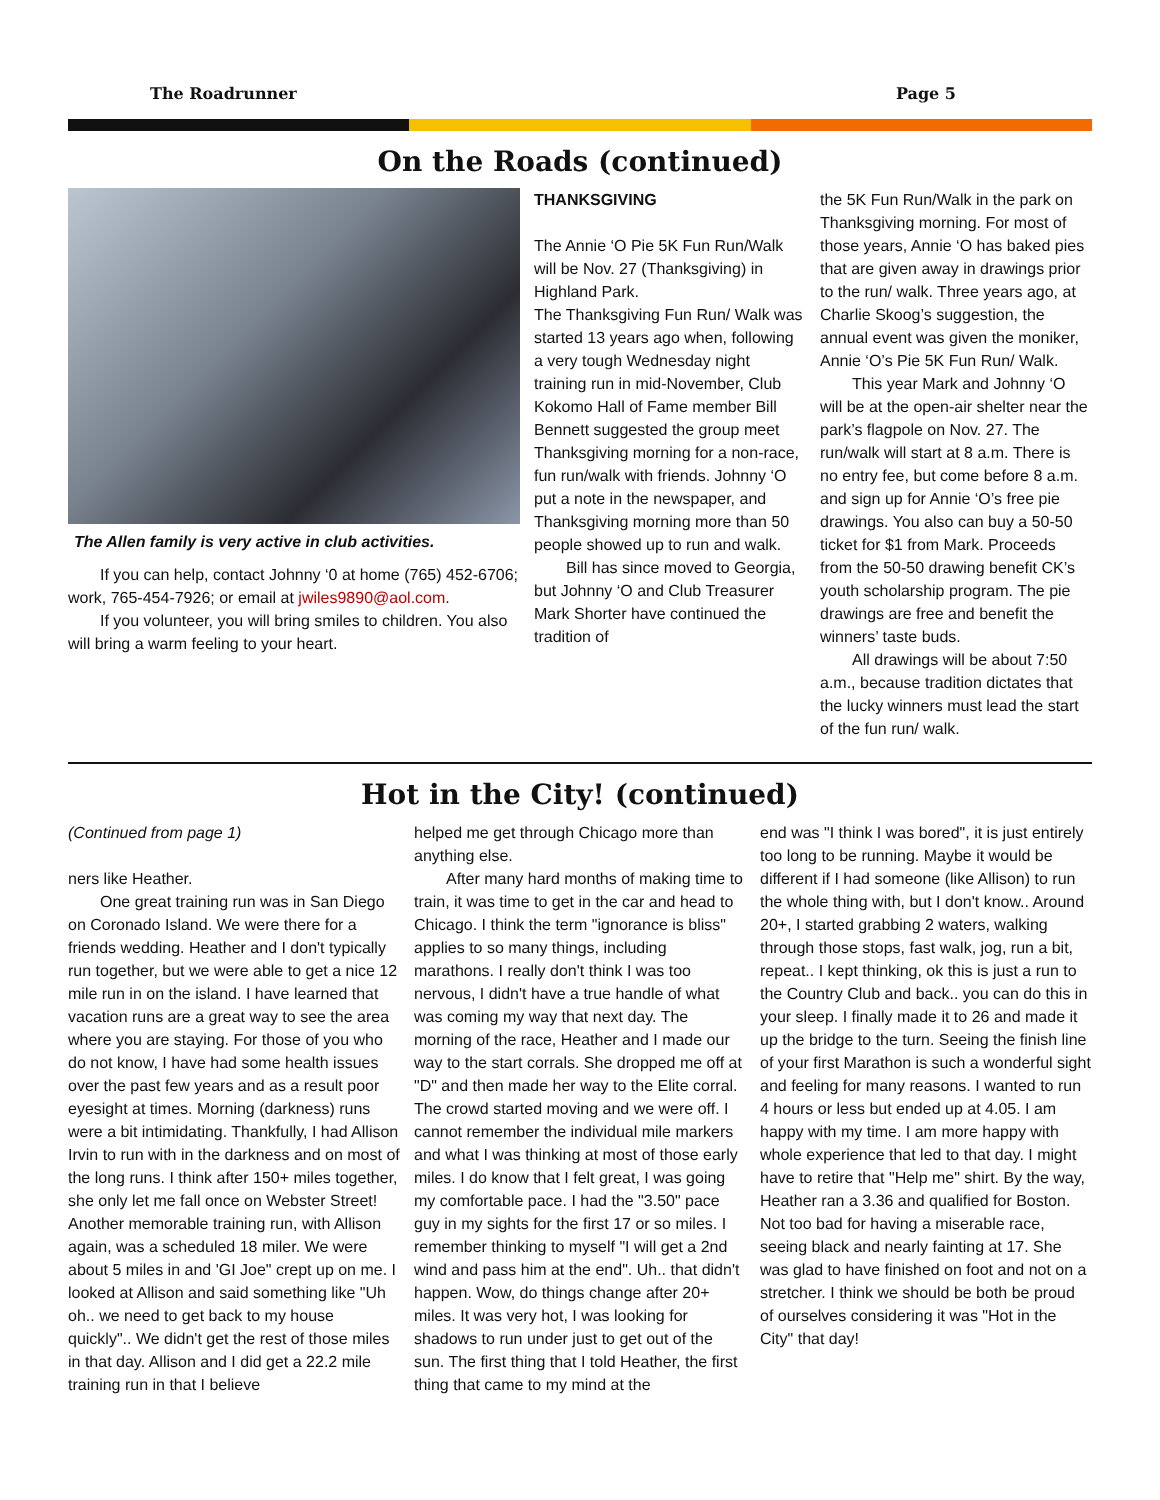The Roadrunner Page 5
On the Roads (continued)
The Allen family is very active in club activities.
If you can help, contact Johnny ‘0 at home (765) 452-6706; work, 765-454-7926; or email at jwiles9890@aol.com.
If you volunteer, you will bring smiles to children. You also will bring a warm feeling to your heart.
THANKSGIVING
The Annie ‘O Pie 5K Fun Run/Walk will be Nov. 27 (Thanksgiving) in Highland Park.
The Thanksgiving Fun Run/ Walk was started 13 years ago when, following a very tough Wednesday night training run in mid-November, Club Kokomo Hall of Fame member Bill Bennett suggested the group meet Thanksgiving morning for a non-race, fun run/walk with friends. Johnny ‘O put a note in the newspaper, and Thanksgiving morning more than 50 people showed up to run and walk.
Bill has since moved to Georgia, but Johnny ‘O and Club Treasurer Mark Shorter have continued the tradition of
the 5K Fun Run/Walk in the park on Thanksgiving morning. For most of those years, Annie ‘O has baked pies that are given away in drawings prior to the run/ walk. Three years ago, at Charlie Skoog’s suggestion, the annual event was given the moniker, Annie ‘O’s Pie 5K Fun Run/ Walk.
This year Mark and Johnny ‘O will be at the open-air shelter near the park’s flagpole on Nov. 27. The run/walk will start at 8 a.m. There is no entry fee, but come before 8 a.m. and sign up for Annie ‘O’s free pie drawings. You also can buy a 50-50 ticket for $1 from Mark. Proceeds from the 50-50 drawing benefit CK’s youth scholarship program. The pie drawings are free and benefit the winners’ taste buds.
All drawings will be about 7:50 a.m., because tradition dictates that the lucky winners must lead the start of the fun run/ walk.
Hot in the City! (continued)
(Continued from page 1)
ners like Heather.
One great training run was in San Diego on Coronado Island. We were there for a friends wedding. Heather and I don't typically run together, but we were able to get a nice 12 mile run in on the island. I have learned that vacation runs are a great way to see the area where you are staying. For those of you who do not know, I have had some health issues over the past few years and as a result poor eyesight at times. Morning (darkness) runs were a bit intimidating. Thankfully, I had Allison Irvin to run with in the darkness and on most of the long runs. I think after 150+ miles together, she only let me fall once on Webster Street! Another memorable training run, with Allison again, was a scheduled 18 miler. We were about 5 miles in and 'GI Joe" crept up on me. I looked at Allison and said something like "Uh oh.. we need to get back to my house quickly".. We didn't get the rest of those miles in that day. Allison and I did get a 22.2 mile training run in that I believe
helped me get through Chicago more than anything else.
After many hard months of making time to train, it was time to get in the car and head to Chicago. I think the term "ignorance is bliss" applies to so many things, including marathons. I really don't think I was too nervous, I didn't have a true handle of what was coming my way that next day. The morning of the race, Heather and I made our way to the start corrals. She dropped me off at "D" and then made her way to the Elite corral. The crowd started moving and we were off. I cannot remember the individual mile markers and what I was thinking at most of those early miles. I do know that I felt great, I was going my comfortable pace. I had the "3.50" pace guy in my sights for the first 17 or so miles. I remember thinking to myself "I will get a 2nd wind and pass him at the end". Uh.. that didn't happen. Wow, do things change after 20+ miles. It was very hot, I was looking for shadows to run under just to get out of the sun. The first thing that I told Heather, the first thing that came to my mind at the
end was "I think I was bored", it is just entirely too long to be running. Maybe it would be different if I had someone (like Allison) to run the whole thing with, but I don't know.. Around 20+, I started grabbing 2 waters, walking through those stops, fast walk, jog, run a bit, repeat.. I kept thinking, ok this is just a run to the Country Club and back.. you can do this in your sleep. I finally made it to 26 and made it up the bridge to the turn. Seeing the finish line of your first Marathon is such a wonderful sight and feeling for many reasons. I wanted to run 4 hours or less but ended up at 4.05. I am happy with my time. I am more happy with whole experience that led to that day. I might have to retire that "Help me" shirt. By the way, Heather ran a 3.36 and qualified for Boston. Not too bad for having a miserable race, seeing black and nearly fainting at 17. She was glad to have finished on foot and not on a stretcher. I think we should be both be proud of ourselves considering it was "Hot in the City" that day!